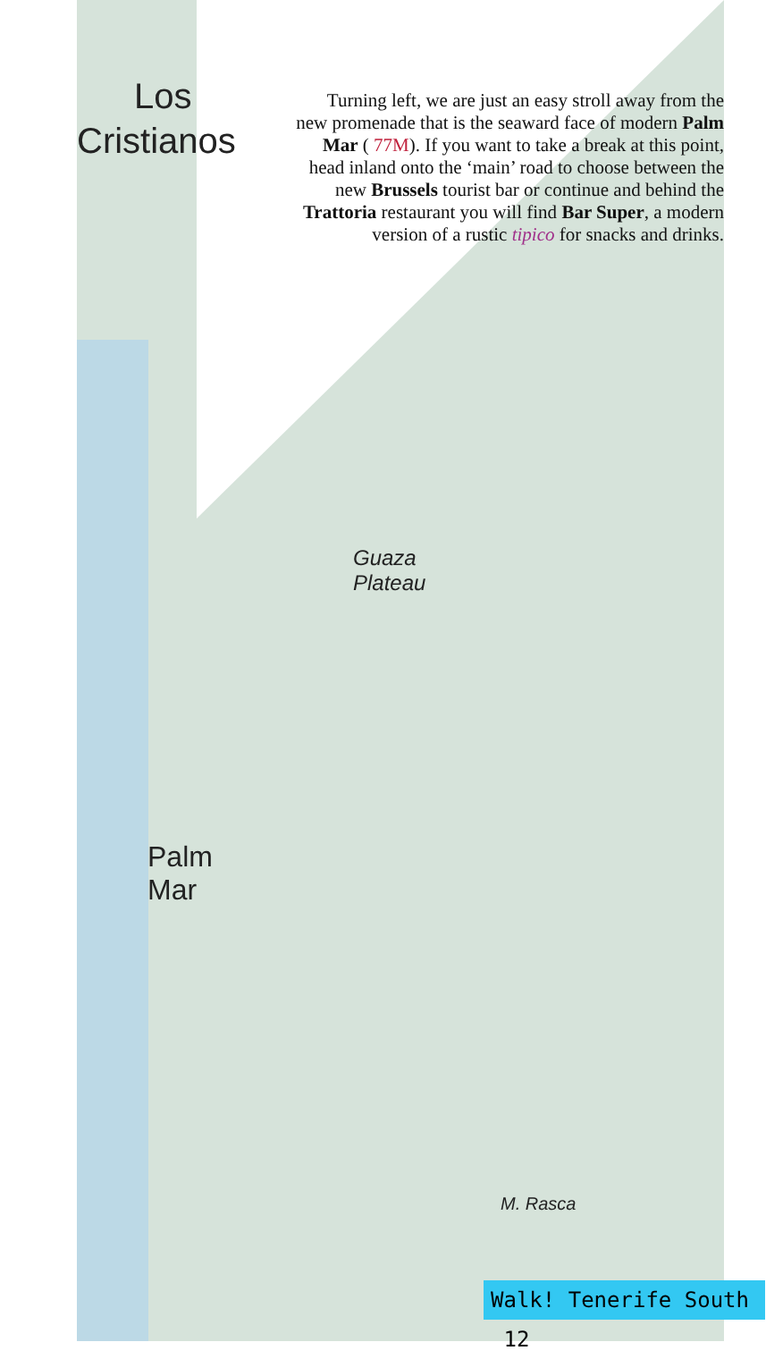Los
Cristianos
Guaza
Plateau
Palm
Mar
M. Rasca
Turning left, we are just an easy stroll away from the new promenade that is the seaward face of modern Palm Mar ( 77M). If you want to take a break at this point, head inland onto the ‘main’ road to choose between the new Brussels tourist bar or continue and behind the Trattoria restaurant you will find Bar Super, a modern version of a rustic tipico for snacks and drinks.
Walk! Tenerife South 12